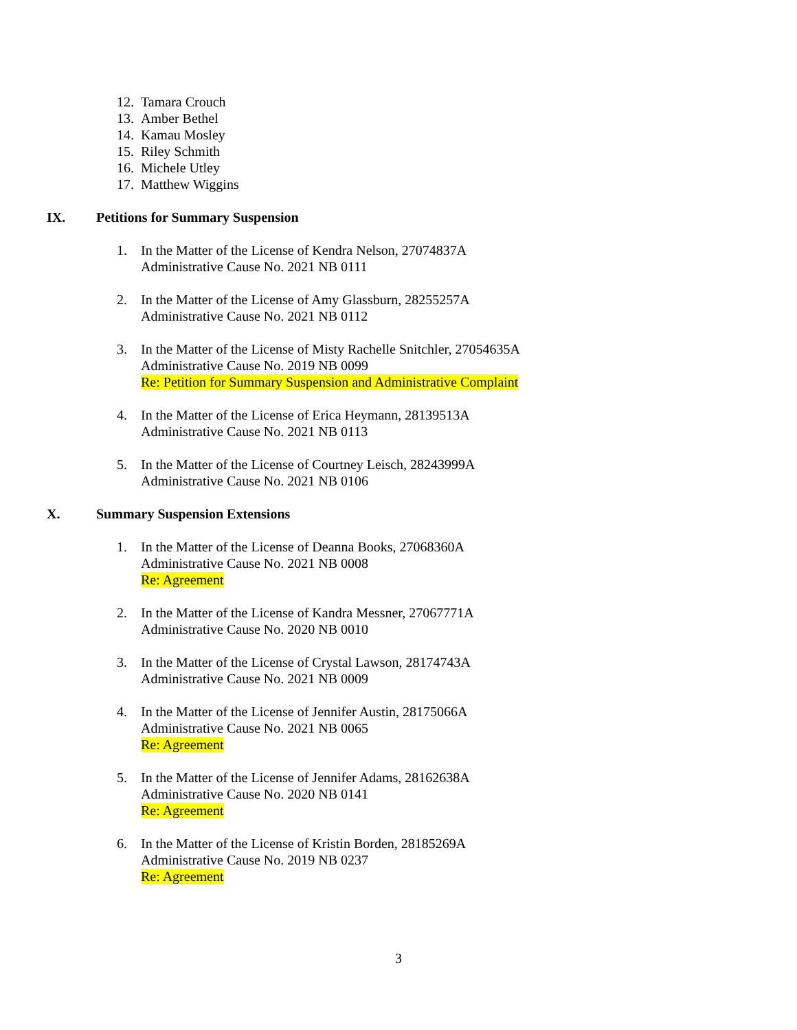12. Tamara Crouch
13. Amber Bethel
14. Kamau Mosley
15. Riley Schmith
16. Michele Utley
17. Matthew Wiggins
IX. Petitions for Summary Suspension
1. In the Matter of the License of Kendra Nelson, 27074837A
Administrative Cause No. 2021 NB 0111
2. In the Matter of the License of Amy Glassburn, 28255257A
Administrative Cause No. 2021 NB 0112
3. In the Matter of the License of Misty Rachelle Snitchler, 27054635A
Administrative Cause No. 2019 NB 0099
Re: Petition for Summary Suspension and Administrative Complaint
4. In the Matter of the License of Erica Heymann, 28139513A
Administrative Cause No. 2021 NB 0113
5. In the Matter of the License of Courtney Leisch, 28243999A
Administrative Cause No. 2021 NB 0106
X. Summary Suspension Extensions
1. In the Matter of the License of Deanna Books, 27068360A
Administrative Cause No. 2021 NB 0008
Re: Agreement
2. In the Matter of the License of Kandra Messner, 27067771A
Administrative Cause No. 2020 NB 0010
3. In the Matter of the License of Crystal Lawson, 28174743A
Administrative Cause No. 2021 NB 0009
4. In the Matter of the License of Jennifer Austin, 28175066A
Administrative Cause No. 2021 NB 0065
Re: Agreement
5. In the Matter of the License of Jennifer Adams, 28162638A
Administrative Cause No. 2020 NB 0141
Re: Agreement
6. In the Matter of the License of Kristin Borden, 28185269A
Administrative Cause No. 2019 NB 0237
Re: Agreement
3